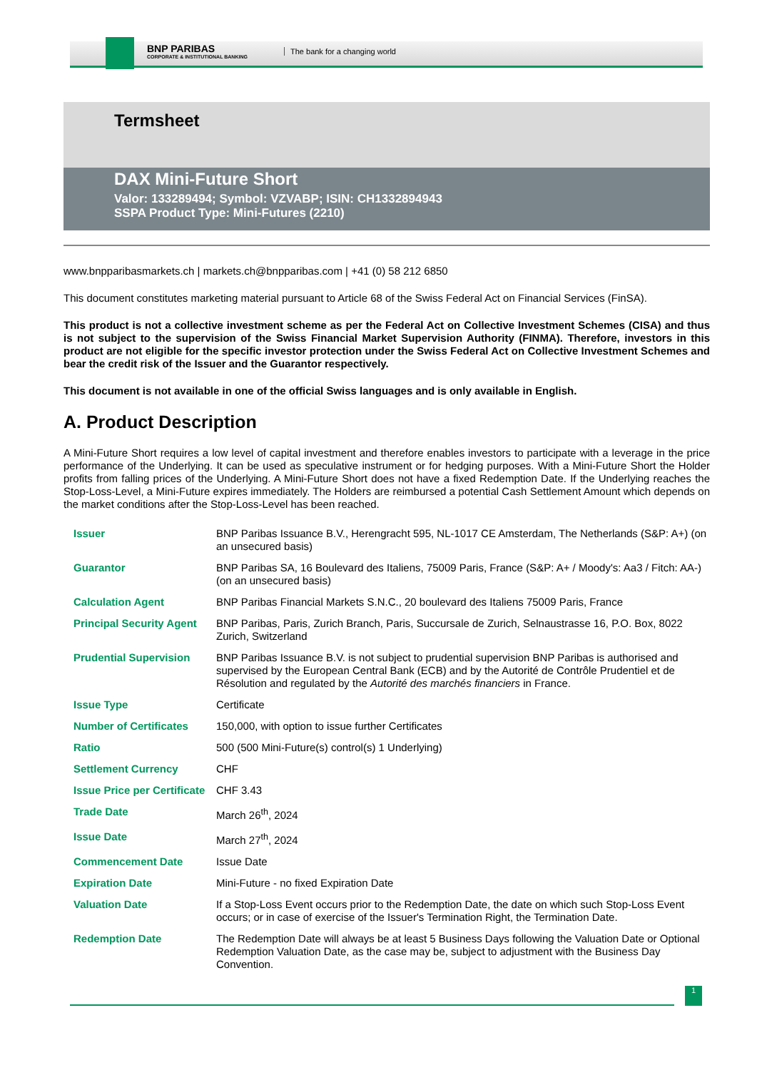BNP PARIBAS
CORPORATE & INSTITUTIONAL BANKING
The bank for a changing world
Termsheet
DAX Mini-Future Short
Valor: 133289494; Symbol: VZVABP; ISIN: CH1332894943
SSPA Product Type: Mini-Futures (2210)
www.bnpparibasmarkets.ch | markets.ch@bnpparibas.com | +41 (0) 58 212 6850
This document constitutes marketing material pursuant to Article 68 of the Swiss Federal Act on Financial Services (FinSA).
This product is not a collective investment scheme as per the Federal Act on Collective Investment Schemes (CISA) and thus is not subject to the supervision of the Swiss Financial Market Supervision Authority (FINMA). Therefore, investors in this product are not eligible for the specific investor protection under the Swiss Federal Act on Collective Investment Schemes and bear the credit risk of the Issuer and the Guarantor respectively.
This document is not available in one of the official Swiss languages and is only available in English.
A. Product Description
A Mini-Future Short requires a low level of capital investment and therefore enables investors to participate with a leverage in the price performance of the Underlying. It can be used as speculative instrument or for hedging purposes. With a Mini-Future Short the Holder profits from falling prices of the Underlying. A Mini-Future Short does not have a fixed Redemption Date. If the Underlying reaches the Stop-Loss-Level, a Mini-Future expires immediately. The Holders are reimbursed a potential Cash Settlement Amount which depends on the market conditions after the Stop-Loss-Level has been reached.
| Issuer | BNP Paribas Issuance B.V., Herengracht 595, NL-1017 CE Amsterdam, The Netherlands (S&P: A+) (on an unsecured basis) |
| Guarantor | BNP Paribas SA, 16 Boulevard des Italiens, 75009 Paris, France (S&P: A+ / Moody's: Aa3 / Fitch: AA-) (on an unsecured basis) |
| Calculation Agent | BNP Paribas Financial Markets S.N.C., 20 boulevard des Italiens 75009 Paris, France |
| Principal Security Agent | BNP Paribas, Paris, Zurich Branch, Paris, Succursale de Zurich, Selnaustrasse 16, P.O. Box, 8022 Zurich, Switzerland |
| Prudential Supervision | BNP Paribas Issuance B.V. is not subject to prudential supervision BNP Paribas is authorised and supervised by the European Central Bank (ECB) and by the Autorité de Contrôle Prudentiel et de Résolution and regulated by the Autorité des marchés financiers in France. |
| Issue Type | Certificate |
| Number of Certificates | 150,000, with option to issue further Certificates |
| Ratio | 500 (500 Mini-Future(s) control(s) 1 Underlying) |
| Settlement Currency | CHF |
| Issue Price per Certificate | CHF 3.43 |
| Trade Date | March 26<sup>th</sup>, 2024 |
| Issue Date | March 27<sup>th</sup>, 2024 |
| Commencement Date | Issue Date |
| Expiration Date | Mini-Future - no fixed Expiration Date |
| Valuation Date | If a Stop-Loss Event occurs prior to the Redemption Date, the date on which such Stop-Loss Event occurs; or in case of exercise of the Issuer's Termination Right, the Termination Date. |
| Redemption Date | The Redemption Date will always be at least 5 Business Days following the Valuation Date or Optional Redemption Valuation Date, as the case may be, subject to adjustment with the Business Day Convention. |
1